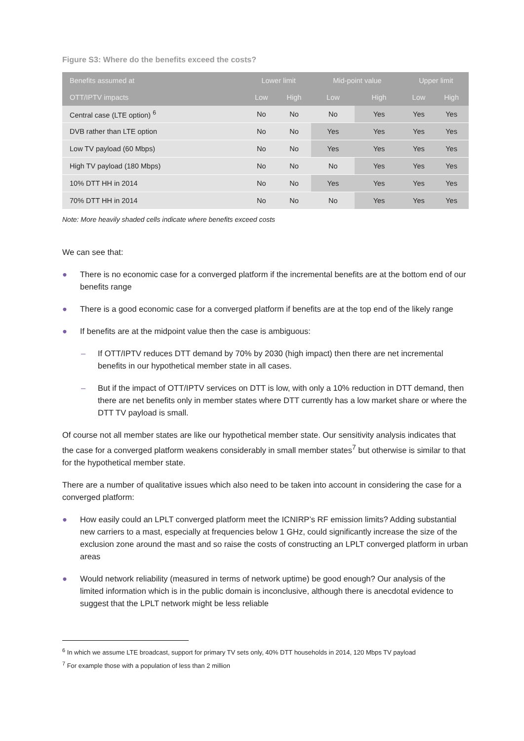Figure S3: Where do the benefits exceed the costs?
| Benefits assumed at | Lower limit | | Mid-point value | | Upper limit | |
| --- | --- | --- | --- | --- | --- | --- |
| OTT/IPTV impacts | Low | High | Low | High | Low | High |
| Central case (LTE option) <sup>6</sup> | No | No | No | Yes | Yes | Yes |
| DVB rather than LTE option | No | No | Yes | Yes | Yes | Yes |
| Low TV payload (60 Mbps) | No | No | Yes | Yes | Yes | Yes |
| High TV payload (180 Mbps) | No | No | No | Yes | Yes | Yes |
| 10% DTT HH in 2014 | No | No | Yes | Yes | Yes | Yes |
| 70% DTT HH in 2014 | No | No | No | Yes | Yes | Yes |
Note: More heavily shaded cells indicate where benefits exceed costs
We can see that:
● There is no economic case for a converged platform if the incremental benefits are at the bottom end of our benefits range
● There is a good economic case for a converged platform if benefits are at the top end of the likely range
● If benefits are at the midpoint value then the case is ambiguous:
– If OTT/IPTV reduces DTT demand by 70% by 2030 (high impact) then there are net incremental benefits in our hypothetical member state in all cases.
– But if the impact of OTT/IPTV services on DTT is low, with only a 10% reduction in DTT demand, then there are net benefits only in member states where DTT currently has a low market share or where the DTT TV payload is small.
Of course not all member states are like our hypothetical member state. Our sensitivity analysis indicates that the case for a converged platform weakens considerably in small member states<sup>7</sup> but otherwise is similar to that for the hypothetical member state.
There are a number of qualitative issues which also need to be taken into account in considering the case for a converged platform:
● How easily could an LPLT converged platform meet the ICNIRP’s RF emission limits? Adding substantial new carriers to a mast, especially at frequencies below 1 GHz, could significantly increase the size of the exclusion zone around the mast and so raise the costs of constructing an LPLT converged platform in urban areas
● Would network reliability (measured in terms of network uptime) be good enough? Our analysis of the limited information which is in the public domain is inconclusive, although there is anecdotal evidence to suggest that the LPLT network might be less reliable
<sup>6</sup> In which we assume LTE broadcast, support for primary TV sets only, 40% DTT households in 2014, 120 Mbps TV payload
<sup>7</sup> For example those with a population of less than 2 million